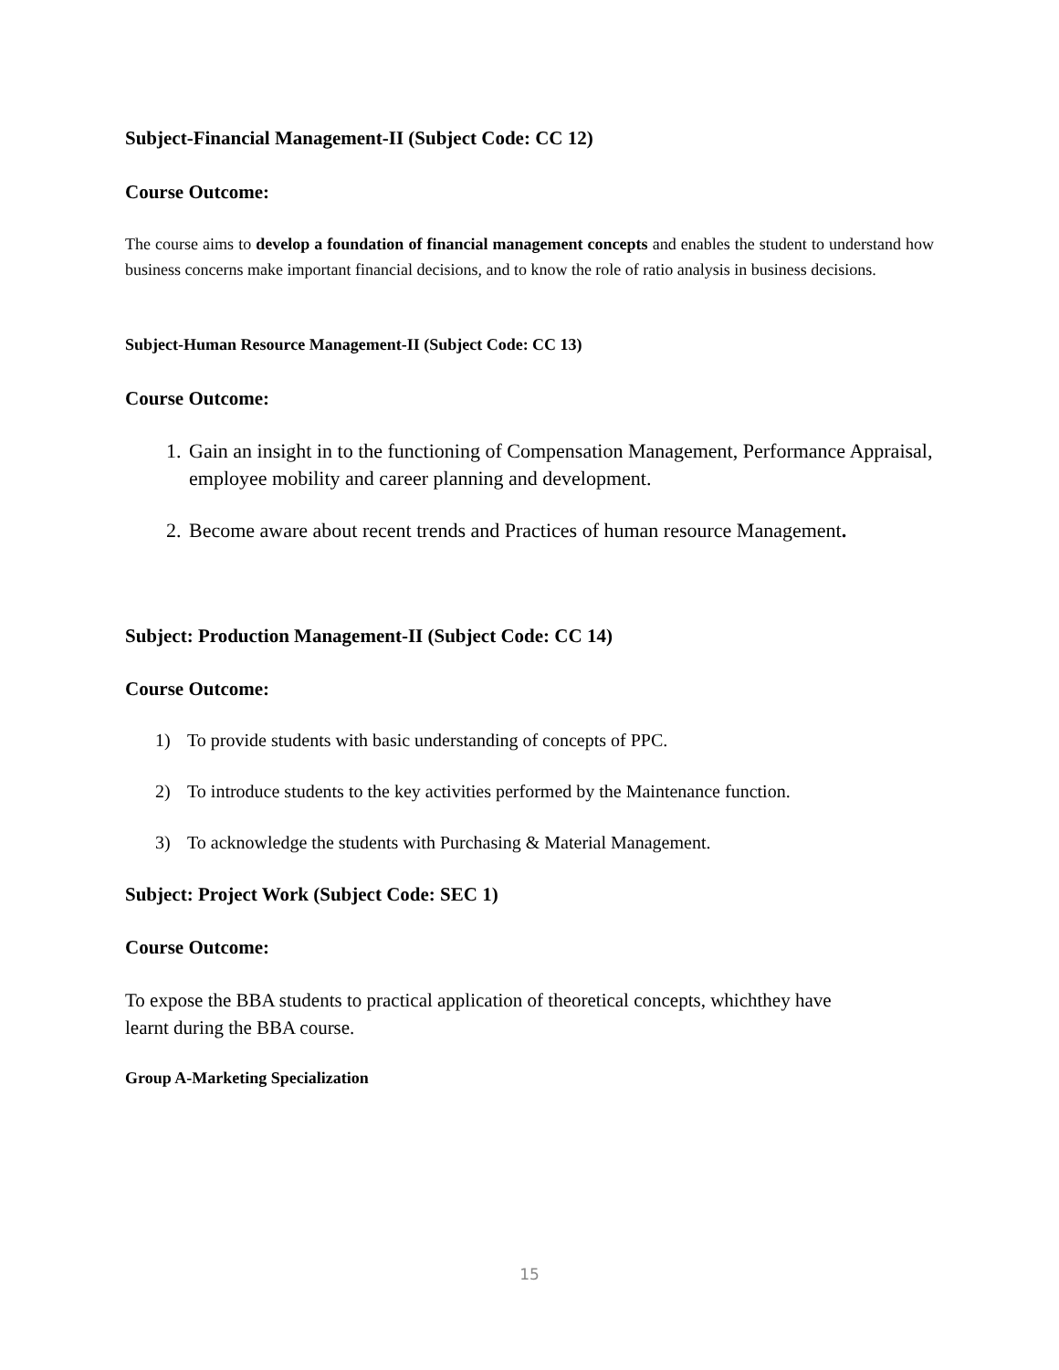Subject-Financial Management-II (Subject Code: CC 12)
Course Outcome:
The course aims to develop a foundation of financial management concepts and enables the student to understand how business concerns make important financial decisions, and to know the role of ratio analysis in business decisions.
Subject-Human Resource Management-II (Subject Code: CC 13)
Course Outcome:
1. Gain an insight in to the functioning of Compensation Management, Performance Appraisal, employee mobility and career planning and development.
2. Become aware about recent trends and Practices of human resource Management.
Subject: Production Management-II (Subject Code: CC 14)
Course Outcome:
1) To provide students with basic understanding of concepts of PPC.
2) To introduce students to the key activities performed by the Maintenance function.
3) To acknowledge the students with Purchasing & Material Management.
Subject: Project Work (Subject Code: SEC 1)
Course Outcome:
To expose the BBA students to practical application of theoretical concepts, whichthey have
learnt during the BBA course.
Group A-Marketing Specialization
15